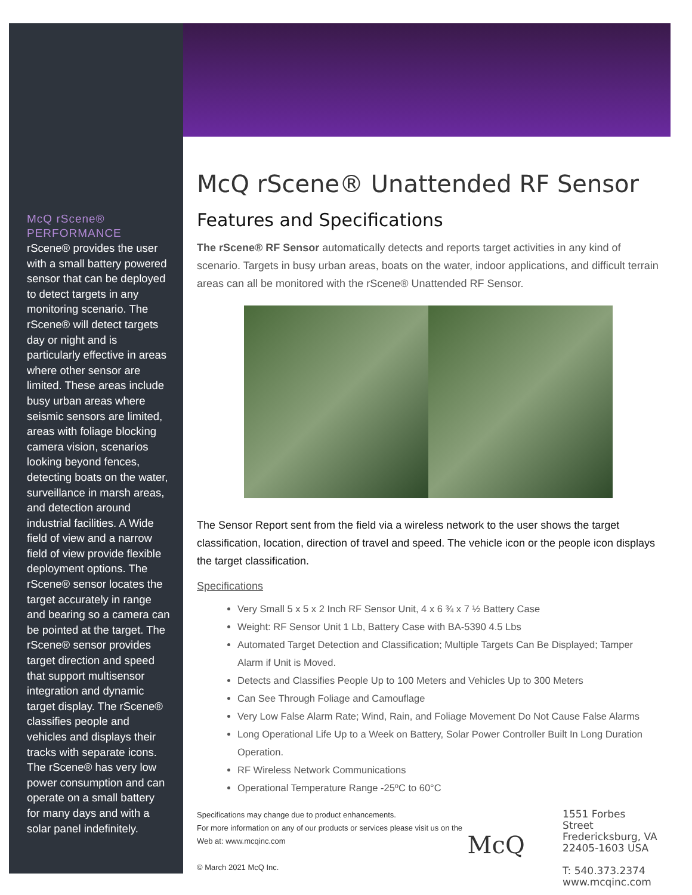McQ rScene®
PERFORMANCE
rScene® provides the user with a small battery powered sensor that can be deployed to detect targets in any monitoring scenario. The rScene® will detect targets day or night and is particularly effective in areas where other sensor are limited. These areas include busy urban areas where seismic sensors are limited, areas with foliage blocking camera vision, scenarios looking beyond fences, detecting boats on the water, surveillance in marsh areas, and detection around industrial facilities. A Wide field of view and a narrow field of view provide flexible deployment options. The rScene® sensor locates the target accurately in range and bearing so a camera can be pointed at the target. The rScene® sensor provides target direction and speed that support multisensor integration and dynamic target display. The rScene® classifies people and vehicles and displays their tracks with separate icons. The rScene® has very low power consumption and can operate on a small battery for many days and with a solar panel indefinitely.
McQ rScene® Unattended RF Sensor
Features and Specifications
The rScene® RF Sensor automatically detects and reports target activities in any kind of scenario. Targets in busy urban areas, boats on the water, indoor applications, and difficult terrain areas can all be monitored with the rScene® Unattended RF Sensor.
The Sensor Report sent from the field via a wireless network to the user shows the target classification, location, direction of travel and speed. The vehicle icon or the people icon displays the target classification.
Specifications
Very Small 5 x 5 x 2 Inch RF Sensor Unit, 4 x 6 ¾ x 7 ½ Battery Case
Weight: RF Sensor Unit 1 Lb, Battery Case with BA-5390 4.5 Lbs
Automated Target Detection and Classification; Multiple Targets Can Be Displayed; Tamper Alarm if Unit is Moved.
Detects and Classifies People Up to 100 Meters and Vehicles Up to 300 Meters
Can See Through Foliage and Camouflage
Very Low False Alarm Rate; Wind, Rain, and Foliage Movement Do Not Cause False Alarms
Long Operational Life Up to a Week on Battery, Solar Power Controller Built In Long Duration Operation.
RF Wireless Network Communications
Operational Temperature Range -25ºC to 60°C
Specifications may change due to product enhancements.
For more information on any of our products or services please visit us on the Web at: www.mcqinc.com
© March 2021 McQ Inc.
McQ
1551 Forbes Street
Fredericksburg, VA
22405-1603 USA
T: 540.373.2374
www.mcqinc.com